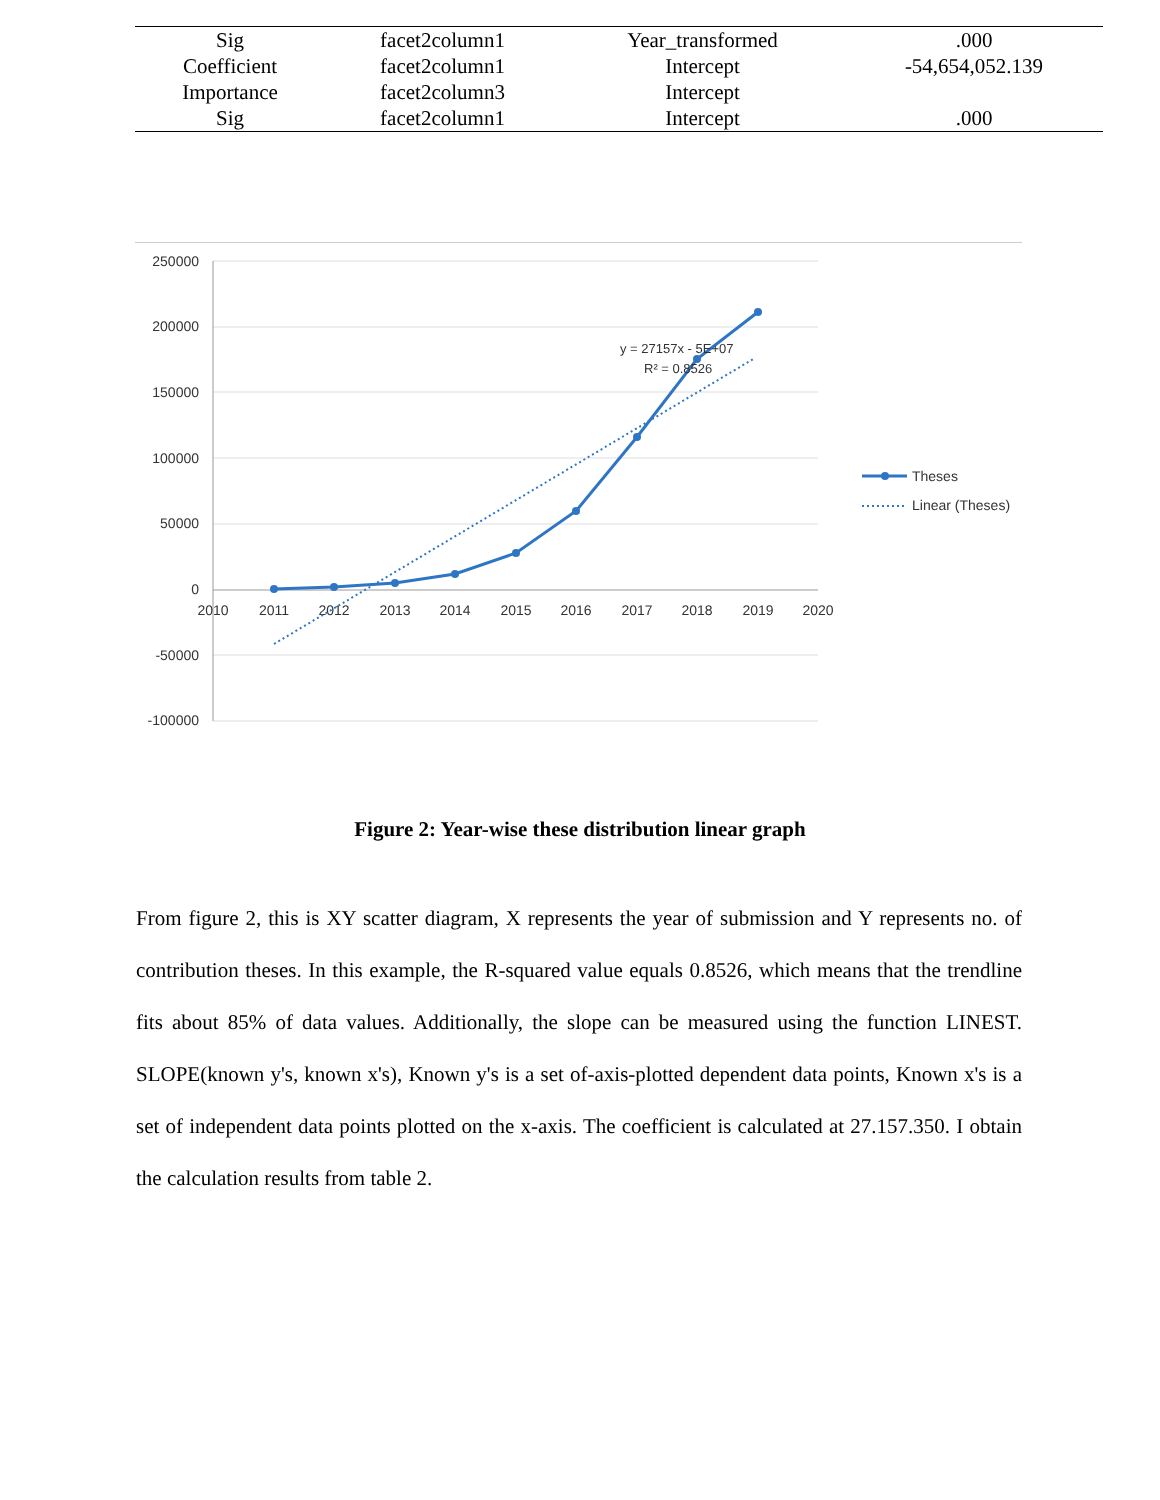| Sig | facet2column1 | Year_transformed | .000 |
| Coefficient | facet2column1 | Intercept | -54,654,052.139 |
| Importance | facet2column3 | Intercept | |
| Sig | facet2column1 | Intercept | .000 |
250000
200000
150000
100000
50000
0
-50000
-100000
2010
2011
2012
2013
2014
2015
2016
2017
2018
2019
2020
y = 27157x - 5E+07
R² = 0.8526
Theses
Linear (Theses)
Figure 2: Year-wise these distribution linear graph
From figure 2, this is XY scatter diagram, X represents the year of submission and Y represents no. of contribution theses. In this example, the R-squared value equals 0.8526, which means that the trendline fits about 85% of data values. Additionally, the slope can be measured using the function LINEST. SLOPE(known y's, known x's), Known y's is a set of-axis-plotted dependent data points, Known x's is a set of independent data points plotted on the x-axis. The coefficient is calculated at 27.157.350. I obtain the calculation results from table 2.